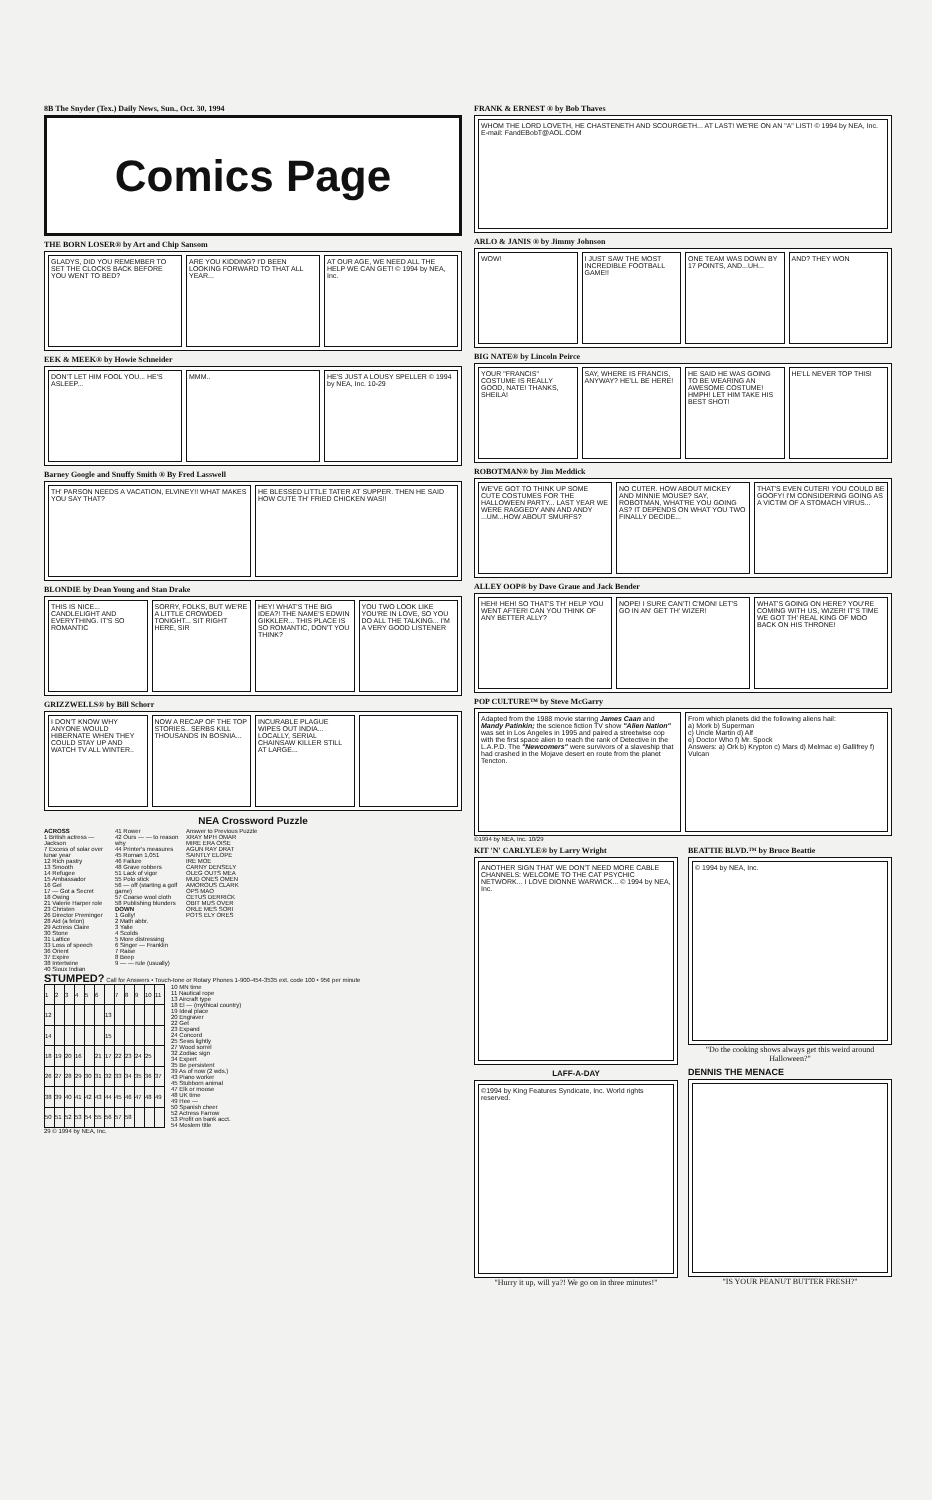8B The Snyder (Tex.) Daily News, Sun., Oct. 30, 1994
Comics Page
THE BORN LOSER® by Art and Chip Sansom
GLADYS, DID YOU REMEMBER TO SET THE CLOCKS BACK BEFORE YOU WENT TO BED?
ARE YOU KIDDING? I'D BEEN LOOKING FORWARD TO THAT ALL YEAR...
AT OUR AGE, WE NEED ALL THE HELP WE CAN GET! © 1994 by NEA, Inc.
EEK & MEEK® by Howie Schneider
DON'T LET HIM FOOL YOU... HE'S ASLEEP...
MMM.. HE'S JUST A LOUSY SPELLER © 1994 by NEA, Inc. 10-29
Barney Google and Snuffy Smith ® By Fred Lasswell
TH' PARSON NEEDS A VACATION, ELVINEY!! WHAT MAKES YOU SAY THAT?
HE BLESSED LITTLE TATER AT SUPPER. THEN HE SAID HOW CUTE TH' FRIED CHICKEN WAS!!
BLONDIE by Dean Young and Stan Drake
THIS IS NICE... CANDLELIGHT AND EVERYTHING. IT'S SO ROMANTIC
SORRY, FOLKS, BUT WE'RE A LITTLE CROWDED TONIGHT... SIT RIGHT HERE, SIR
HEY! WHAT'S THE BIG IDEA?! THE NAME'S EDWIN GIKKLER... THIS PLACE IS SO ROMANTIC, DON'T YOU THINK?
YOU TWO LOOK LIKE YOU'RE IN LOVE, SO YOU DO ALL THE TALKING... I'M A VERY GOOD LISTENER
GRIZZWELLS® by Bill Schorr
I DON'T KNOW WHY ANYONE WOULD HIBERNATE WHEN THEY COULD STAY UP AND WATCH TV ALL WINTER..
NOW A RECAP OF THE TOP STORIES.. SERBS KILL THOUSANDS IN BOSNIA...
INCURABLE PLAGUE WIPES OUT INDIA... LOCALLY, SERIAL CHAINSAW KILLER STILL AT LARGE...
NEA Crossword Puzzle
ACROSS
1 British actress — Jackson
7 Excess of solar over lunar year
12 Rich pastry
13 Smooth
14 Refugee
15 Ambassador
16 Gel
17 — Got a Secret
18 Owing
21 Valerie Harper role
23 Christen
26 Director Preminger
28 Aid (a felon)
29 Actress Claire
30 Stone
31 Lattice
33 Loss of speech
36 Orient
37 Expire
38 Intertwine
40 Sioux Indian
41 Rower
42 Ours — — to reason why
44 Printer's measures
45 Roman 1,051
46 Failure
48 Grave robbers
51 Lack of vigor
55 Polo stick
56 — off (starting a golf game)
57 Coarse wool cloth
58 Publishing blunders
DOWN
1 Golly!
2 Math abbr.
3 Yalie
4 Scolds
5 More distressing
6 Singer — Franklin
7 Raise
8 Beep
9 — — rule (usually)
Answer to Previous Puzzle
XRAY MPH OMAR
MIRE ERA OISE
AGUN RAY DRAT
SAINTLY ELOPE
IRE MOE
CARNY DENSELY
OLEG OUTS MEA
MUD ONES OMEN
AMOROUS CLARK
OPS MAO
CETUS DERRICK
OBIT MUS OVER
ORLE MES SORI
POTS ELY ORES
STUMPED? Call for Answers • Touch-tone or Rotary Phones 1-900-454-3535 ext. code 100 • 95¢ per minute
| 1 | 2 | 3 | 4 | 5 | 6 | | 7 | 8 | 9 | 10 | 11 |
| 12 | | | | | | 13 | | | | | |
| 14 | | | | | | 15 | | | | | |
| 18 | 19 | 20 | 16 | | 21 | 17 | 22 | 23 | 24 | 25 | |
| 26 | 27 | 28 | 29 | 30 | 31 | 32 | 33 | 34 | 35 | 36 | 37 |
| 38 | 39 | 40 | 41 | 42 | 43 | 44 | 45 | 46 | 47 | 48 | 49 |
| 50 | 51 | 52 | 53 | 54 | 55 | 56 | 57 | 58 | | | |
10 MN time
11 Nautical rope
13 Aircraft type
18 El — (mythical country)
19 Ideal place
20 Engraver
22 Get
23 Expand
24 Concord
25 Sews lightly
27 Wood sorrel
32 Zodiac sign
34 Expert
35 Be persistent
39 As of now (2 wds.)
43 Piano worker
45 Stubborn animal
47 Elk or moose
48 UK time
49 Hee —
50 Spanish cheer
52 Actress Farrow
53 Profit on bank acct.
54 Moslem title
29 © 1994 by NEA, Inc.
FRANK & ERNEST ® by Bob Thaves
WHOM THE LORD LOVETH, HE CHASTENETH AND SCOURGETH... AT LAST! WE'RE ON AN "A" LIST! © 1994 by NEA, Inc. E-mail: FandEBobT@AOL.COM
ARLO & JANIS ® by Jimmy Johnson
WOW! I JUST SAW THE MOST INCREDIBLE FOOTBALL GAME!!
ONE TEAM WAS DOWN BY 17 POINTS, AND...UH...
AND? THEY WON
BIG NATE® by Lincoln Peirce
YOUR "FRANCIS" COSTUME IS REALLY GOOD, NATE! THANKS, SHEILA!
SAY, WHERE IS FRANCIS, ANYWAY? HE'LL BE HERE!
HE SAID HE WAS GOING TO BE WEARING AN AWESOME COSTUME! HMPH! LET HIM TAKE HIS BEST SHOT!
HE'LL NEVER TOP THIS!
ROBOTMAN® by Jim Meddick
WE'VE GOT TO THINK UP SOME CUTE COSTUMES FOR THE HALLOWEEN PARTY... LAST YEAR WE WERE RAGGEDY ANN AND ANDY ...UM...HOW ABOUT SMURFS?
NO CUTER. HOW ABOUT MICKEY AND MINNIE MOUSE? SAY, ROBOTMAN, WHAT'RE YOU GOING AS? IT DEPENDS ON WHAT YOU TWO FINALLY DECIDE...
THAT'S EVEN CUTER! YOU COULD BE GOOFY! I'M CONSIDERING GOING AS A VICTIM OF A STOMACH VIRUS...
ALLEY OOP® by Dave Graue and Jack Bender
HEH! HEH! SO THAT'S TH' HELP YOU WENT AFTER! CAN YOU THINK OF ANY BETTER ALLY?
NOPE! I SURE CAN'T! C'MON! LET'S GO IN AN' GET TH' WIZER!
WHAT'S GOING ON HERE? YOU'RE COMING WITH US, WIZER! IT'S TIME WE GOT TH' REAL KING OF MOO BACK ON HIS THRONE!
POP CULTURE™ by Steve McGarry
Adapted from the 1988 movie starring James Caan and Mandy Patinkin; the science fiction TV show "Alien Nation" was set in Los Angeles in 1995 and paired a streetwise cop with the first space alien to reach the rank of Detective in the L.A.P.D. The "Newcomers" were survivors of a slaveship that had crashed in the Mojave desert en route from the planet Tencton.
From which planets did the following aliens hail:
a) Mork b) Superman
c) Uncle Martin d) Alf
e) Doctor Who f) Mr. Spock
Answers: a) Ork b) Krypton c) Mars d) Melmac e) Gallifrey f) Vulcan
©1994 by NEA, Inc. 10/29
KIT 'N' CARLYLE® by Larry Wright
ANOTHER SIGN THAT WE DON'T NEED MORE CABLE CHANNELS: WELCOME TO THE CAT PSYCHIC NETWORK... I LOVE DIONNE WARWICK... © 1994 by NEA, Inc.
LAFF-A-DAY
©1994 by King Features Syndicate, Inc. World rights reserved.
"Hurry it up, will ya?! We go on in three minutes!"
BEATTIE BLVD.™ by Bruce Beattie
© 1994 by NEA, Inc.
"Do the cooking shows always get this weird around Halloween?"
DENNIS THE MENACE
"IS YOUR PEANUT BUTTER FRESH?"